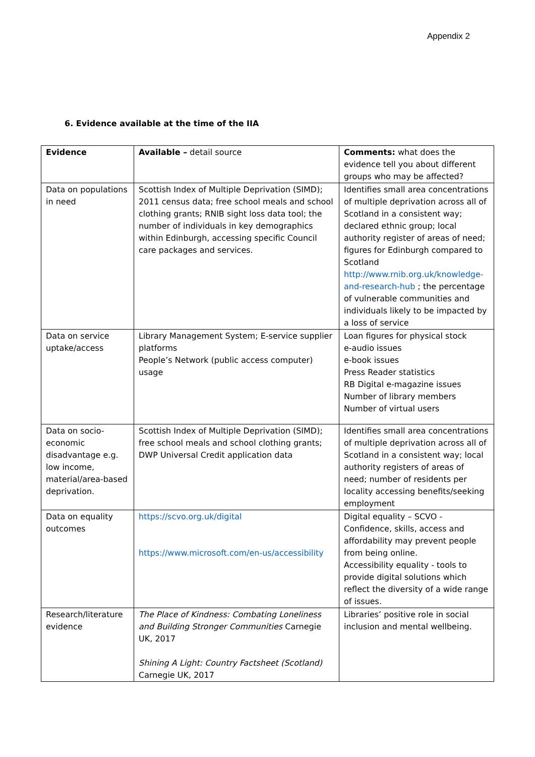Appendix 2
6. Evidence available at the time of the IIA
| Evidence | Available – detail source | Comments: what does the evidence tell you about different groups who may be affected? |
| Data on populations in need | Scottish Index of Multiple Deprivation (SIMD); 2011 census data; free school meals and school clothing grants; RNIB sight loss data tool; the number of individuals in key demographics within Edinburgh, accessing specific Council care packages and services. | Identifies small area concentrations of multiple deprivation across all of Scotland in a consistent way; declared ethnic group; local authority register of areas of need; figures for Edinburgh compared to Scotland http://www.rnib.org.uk/knowledge-and-research-hub ; the percentage of vulnerable communities and individuals likely to be impacted by a loss of service |
| Data on service uptake/access | Library Management System; E-service supplier platforms People’s Network (public access computer) usage | Loan figures for physical stock e-audio issues e-book issues Press Reader statistics RB Digital e-magazine issues Number of library members Number of virtual users |
| Data on socio-economic disadvantage e.g. low income, material/area-based deprivation. | Scottish Index of Multiple Deprivation (SIMD); free school meals and school clothing grants; DWP Universal Credit application data | Identifies small area concentrations of multiple deprivation across all of Scotland in a consistent way; local authority registers of areas of need; number of residents per locality accessing benefits/seeking employment |
| Data on equality outcomes | https://scvo.org.uk/digital https://www.microsoft.com/en-us/accessibility | Digital equality – SCVO - Confidence, skills, access and affordability may prevent people from being online. Accessibility equality - tools to provide digital solutions which reflect the diversity of a wide range of issues. |
| Research/literature evidence | The Place of Kindness: Combating Loneliness and Building Stronger Communities Carnegie UK, 2017 Shining A Light: Country Factsheet (Scotland) Carnegie UK, 2017 | Libraries’ positive role in social inclusion and mental wellbeing. |